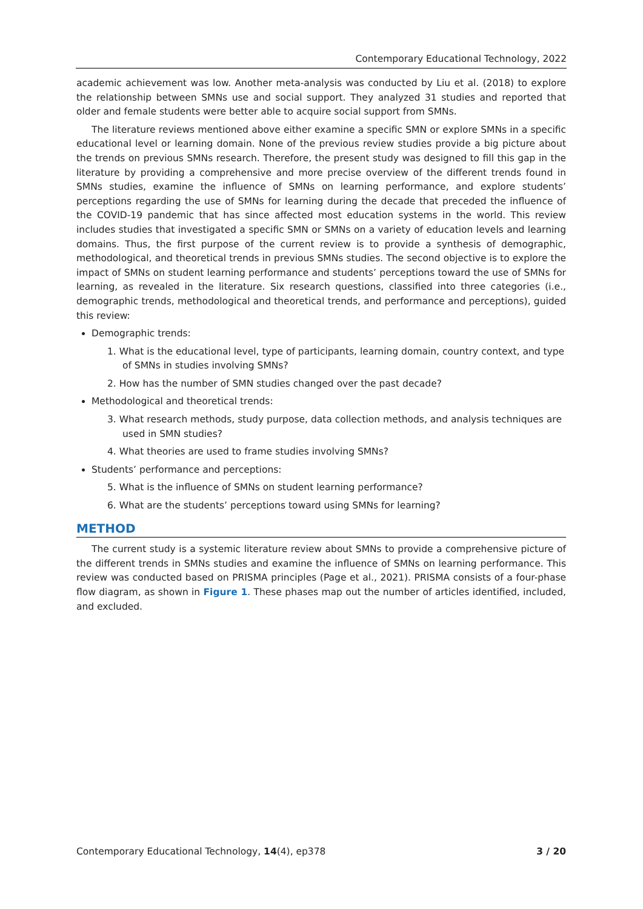Contemporary Educational Technology, 2022
academic achievement was low. Another meta-analysis was conducted by Liu et al. (2018) to explore the relationship between SMNs use and social support. They analyzed 31 studies and reported that older and female students were better able to acquire social support from SMNs.
The literature reviews mentioned above either examine a specific SMN or explore SMNs in a specific educational level or learning domain. None of the previous review studies provide a big picture about the trends on previous SMNs research. Therefore, the present study was designed to fill this gap in the literature by providing a comprehensive and more precise overview of the different trends found in SMNs studies, examine the influence of SMNs on learning performance, and explore students’ perceptions regarding the use of SMNs for learning during the decade that preceded the influence of the COVID-19 pandemic that has since affected most education systems in the world. This review includes studies that investigated a specific SMN or SMNs on a variety of education levels and learning domains. Thus, the first purpose of the current review is to provide a synthesis of demographic, methodological, and theoretical trends in previous SMNs studies. The second objective is to explore the impact of SMNs on student learning performance and students’ perceptions toward the use of SMNs for learning, as revealed in the literature. Six research questions, classified into three categories (i.e., demographic trends, methodological and theoretical trends, and performance and perceptions), guided this review:
Demographic trends:
1. What is the educational level, type of participants, learning domain, country context, and type of SMNs in studies involving SMNs?
2. How has the number of SMN studies changed over the past decade?
Methodological and theoretical trends:
3. What research methods, study purpose, data collection methods, and analysis techniques are used in SMN studies?
4. What theories are used to frame studies involving SMNs?
Students’ performance and perceptions:
5. What is the influence of SMNs on student learning performance?
6. What are the students’ perceptions toward using SMNs for learning?
METHOD
The current study is a systemic literature review about SMNs to provide a comprehensive picture of the different trends in SMNs studies and examine the influence of SMNs on learning performance. This review was conducted based on PRISMA principles (Page et al., 2021). PRISMA consists of a four-phase flow diagram, as shown in Figure 1. These phases map out the number of articles identified, included, and excluded.
Contemporary Educational Technology, 14(4), ep378 3 / 20